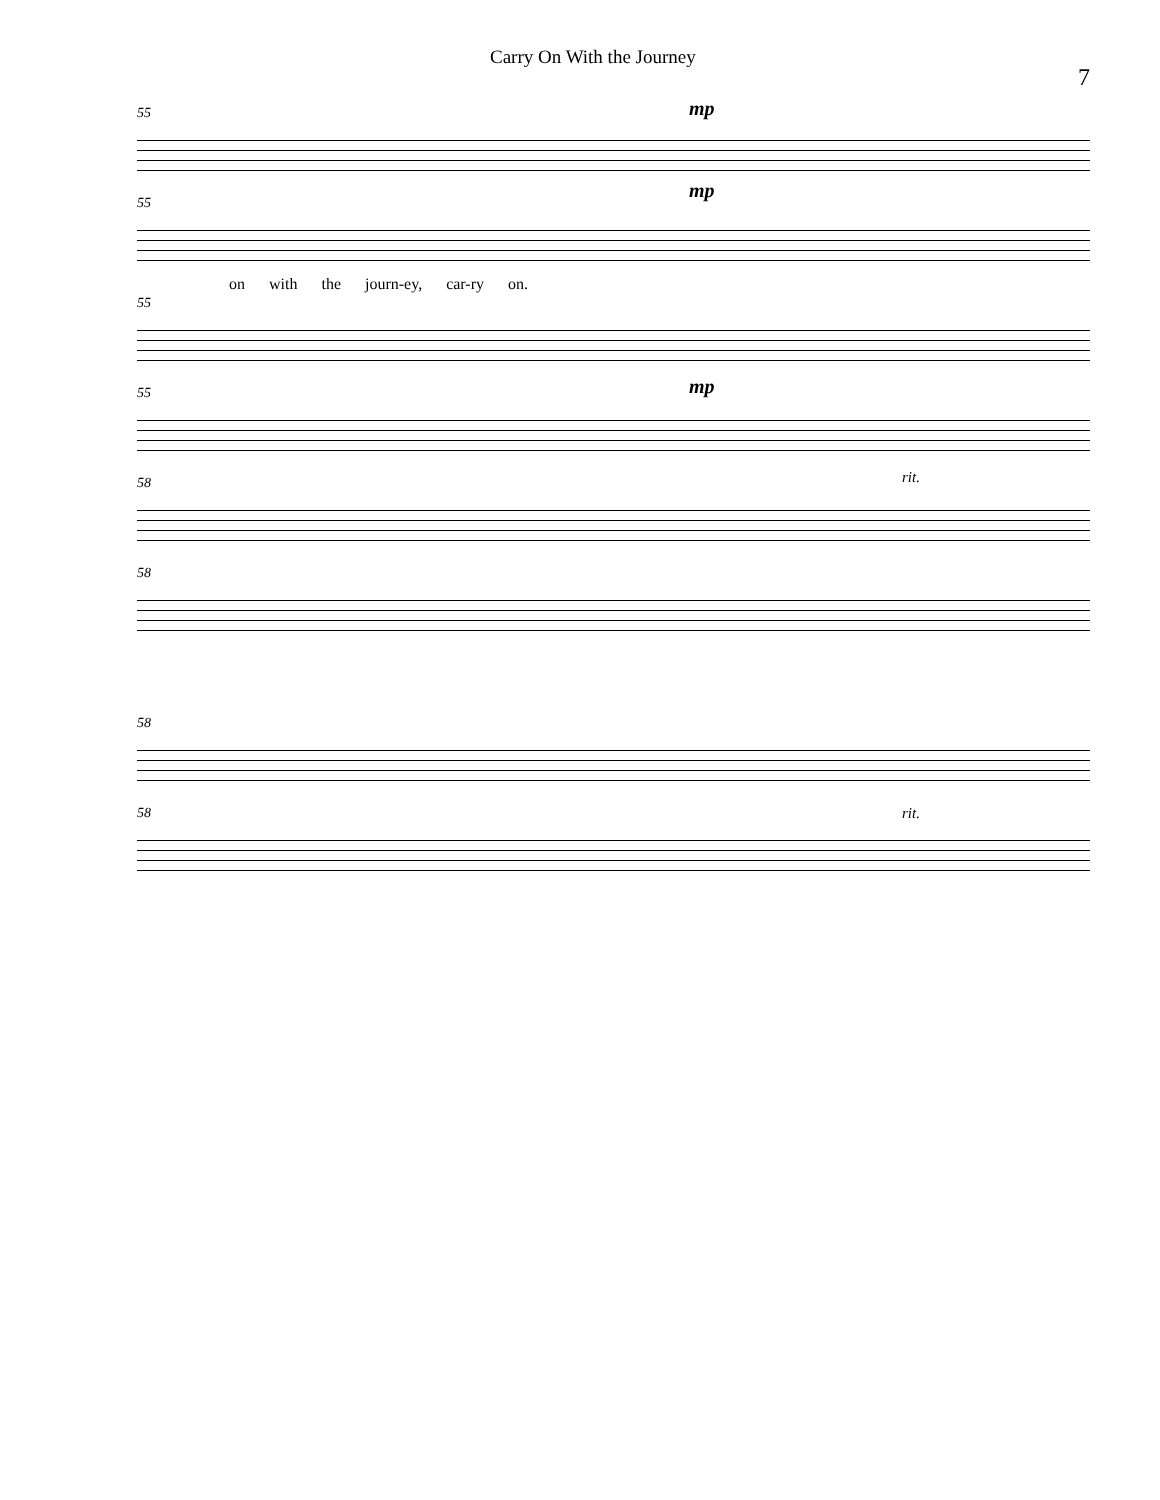Carry On With the Journey 7
55 mp
55
mp
on with the journ-ey, car-ry on.
55
55 mp
58 rit.
58
58
58 rit.